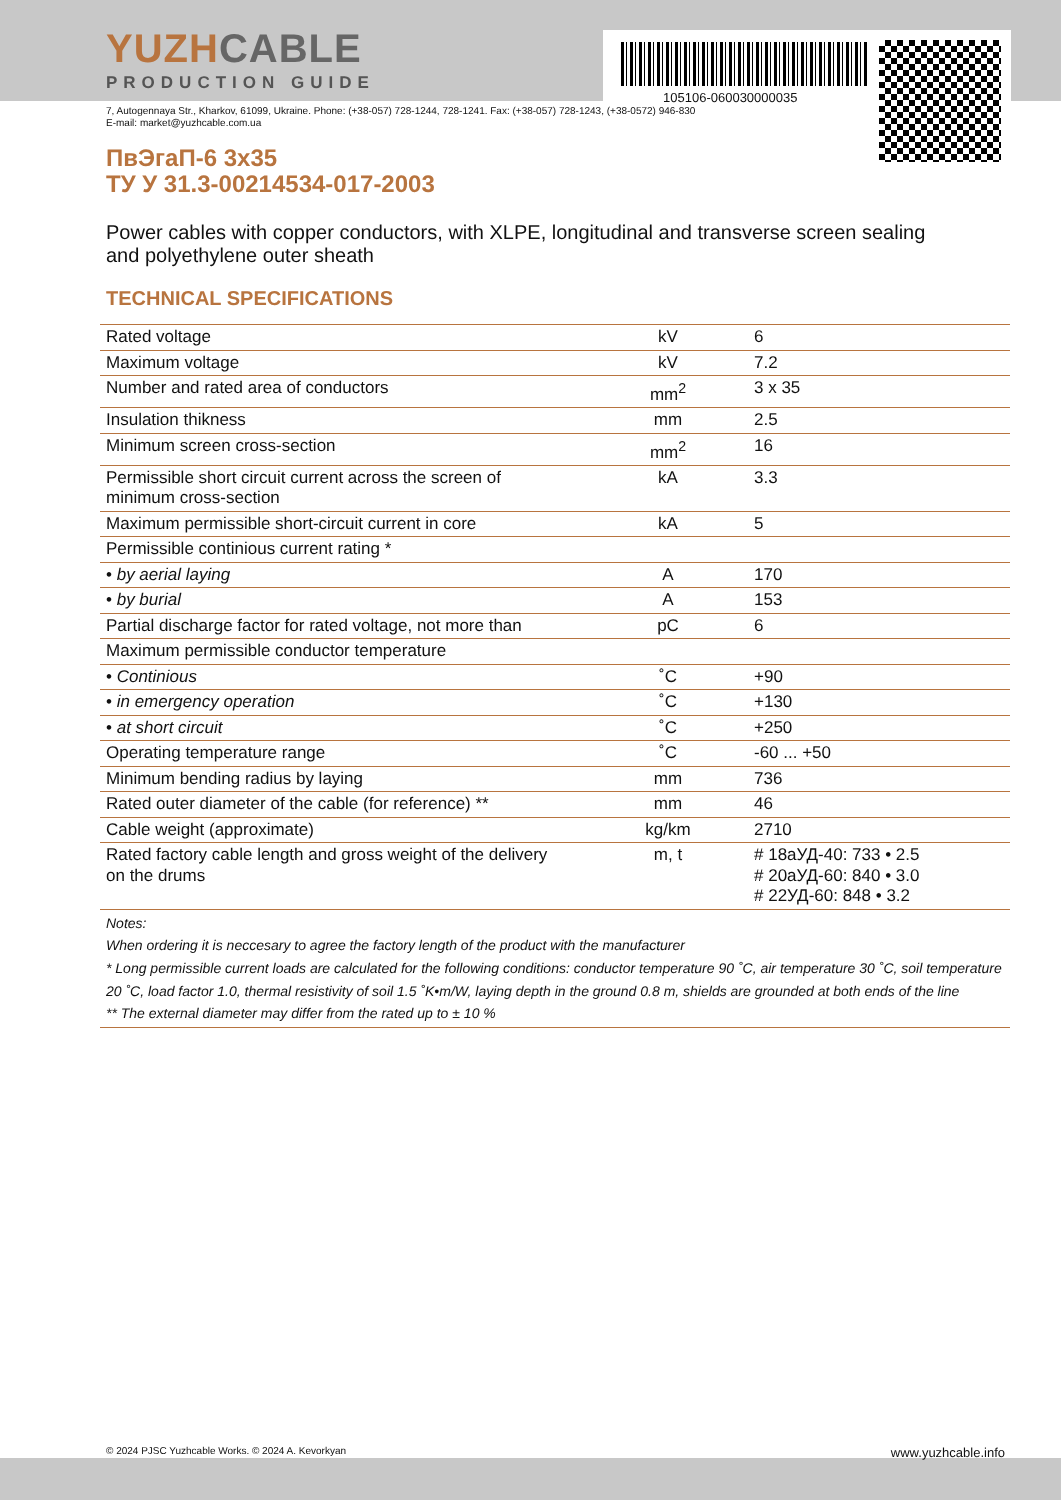105106-060030000035
YUZHCABLE
PRODUCTION GUIDE
7, Autogennaya Str., Kharkov, 61099, Ukraine. Phone: (+38-057) 728-1244, 728-1241. Fax: (+38-057) 728-1243, (+38-0572) 946-830
E-mail: market@yuzhcable.com.ua
ПвЭгаП-6 3х35
ТУ У 31.3-00214534-017-2003
Power cables with copper conductors, with XLPE, longitudinal and transverse screen sealing and polyethylene outer sheath
TECHNICAL SPECIFICATIONS
| Rated voltage | kV | 6 |
| Maximum voltage | kV | 7.2 |
| Number and rated area of conductors | mm<sup>2</sup> | 3 x 35 |
| Insulation thikness | mm | 2.5 |
| Minimum screen cross-section | mm<sup>2</sup> | 16 |
| Permissible short circuit current across the screen of minimum cross-section | kA | 3.3 |
| Maximum permissible short-circuit current in core | kA | 5 |
| Permissible continious current rating * | | |
| • by aerial laying | A | 170 |
| • by burial | A | 153 |
| Partial discharge factor for rated voltage, not more than | pC | 6 |
| Maximum permissible conductor temperature | | |
| • Continious | ˚C | +90 |
| • in emergency operation | ˚C | +130 |
| • at short circuit | ˚C | +250 |
| Operating temperature range | ˚C | -60 ... +50 |
| Minimum bending radius by laying | mm | 736 |
| Rated outer diameter of the cable (for reference) ** | mm | 46 |
| Cable weight (approximate) | kg/km | 2710 |
| Rated factory cable length and gross weight of the delivery on the drums | m, t | # 18аУД-40: 733 • 2.5 # 20аУД-60: 840 • 3.0 # 22УД-60: 848 • 3.2 |
Notes:
When ordering it is neccesary to agree the factory length of the product with the manufacturer
* Long permissible current loads are calculated for the following conditions: conductor temperature 90 ˚C, air temperature 30 ˚C, soil temperature 20 ˚C, load factor 1.0, thermal resistivity of soil 1.5 ˚K•m/W, laying depth in the ground 0.8 m, shields are grounded at both ends of the line
** The external diameter may differ from the rated up to ± 10 %
© 2024 PJSC Yuzhcable Works. © 2024 A. Kevorkyan www.yuzhcable.info